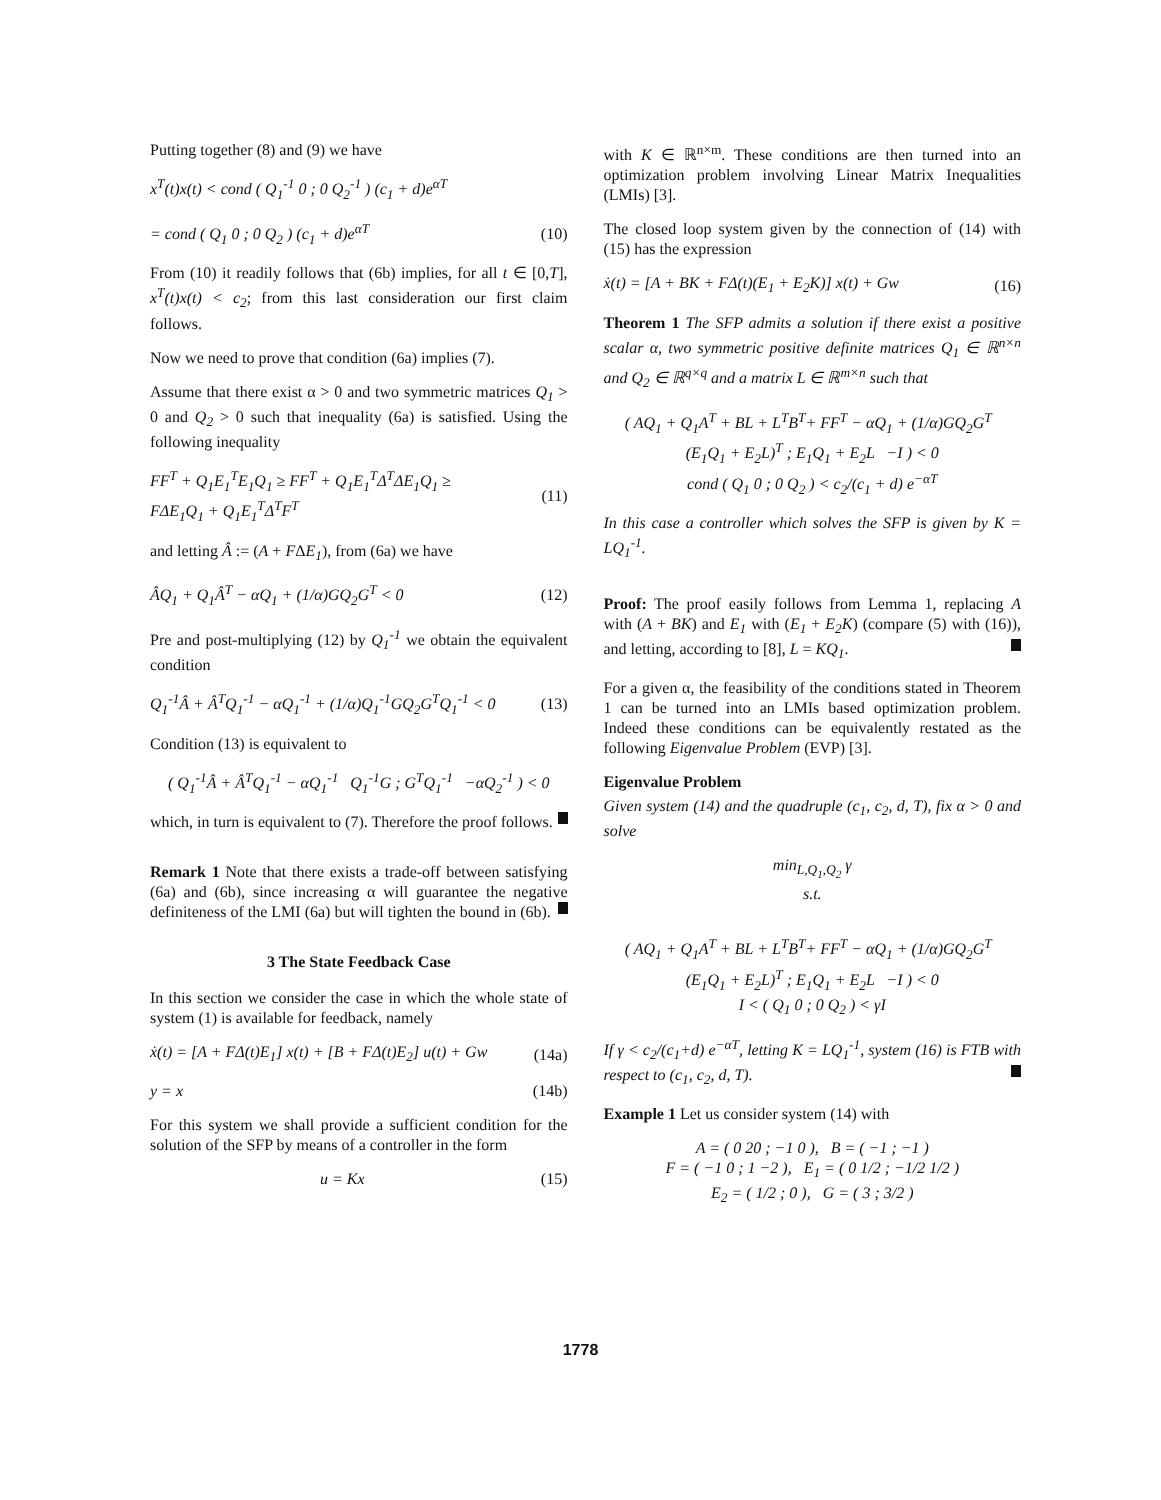Putting together (8) and (9) we have
x<sup>T</sup>(t)x(t) < cond ( Q<sub>1</sub><sup>-1</sup> 0 ; 0 Q<sub>2</sub><sup>-1</sup> ) (c<sub>1</sub> + d)e<sup>αT</sup>
= cond ( Q<sub>1</sub> 0 ; 0 Q<sub>2</sub> ) (c<sub>1</sub> + d)e<sup>αT</sup> (10)
From (10) it readily follows that (6b) implies, for all t ∈ [0,T], x<sup>T</sup>(t)x(t) < c<sub>2</sub>; from this last consideration our first claim follows.
Now we need to prove that condition (6a) implies (7).
Assume that there exist α > 0 and two symmetric matrices Q<sub>1</sub> > 0 and Q<sub>2</sub> > 0 such that inequality (6a) is satisfied. Using the following inequality
FF<sup>T</sup> + Q<sub>1</sub>E<sub>1</sub><sup>T</sup>E<sub>1</sub>Q<sub>1</sub> ≥ FF<sup>T</sup> + Q<sub>1</sub>E<sub>1</sub><sup>T</sup>Δ<sup>T</sup>ΔE<sub>1</sub>Q<sub>1</sub> ≥
FΔE<sub>1</sub>Q<sub>1</sub> + Q<sub>1</sub>E<sub>1</sub><sup>T</sup>Δ<sup>T</sup>F<sup>T</sup> (11)
and letting Â := (A + FΔE<sub>1</sub>), from (6a) we have
ÂQ<sub>1</sub> + Q<sub>1</sub>Â<sup>T</sup> − αQ<sub>1</sub> + (1/α)GQ<sub>2</sub>G<sup>T</sup> < 0 (12)
Pre and post-multiplying (12) by Q<sub>1</sub><sup>-1</sup> we obtain the equivalent condition
Q<sub>1</sub><sup>-1</sup>Â + Â<sup>T</sup>Q<sub>1</sub><sup>-1</sup> − αQ<sub>1</sub><sup>-1</sup> + (1/α)Q<sub>1</sub><sup>-1</sup>GQ<sub>2</sub>G<sup>T</sup>Q<sub>1</sub><sup>-1</sup> < 0 (13)
Condition (13) is equivalent to
( Q<sub>1</sub><sup>-1</sup>Â + Â<sup>T</sup>Q<sub>1</sub><sup>-1</sup> − αQ<sub>1</sub><sup>-1</sup> Q<sub>1</sub><sup>-1</sup>G ; G<sup>T</sup>Q<sub>1</sub><sup>-1</sup> −αQ<sub>2</sub><sup>-1</sup> ) < 0
which, in turn is equivalent to (7). Therefore the proof follows.
Remark 1 Note that there exists a trade-off between satisfying (6a) and (6b), since increasing α will guarantee the negative definiteness of the LMI (6a) but will tighten the bound in (6b).
3 The State Feedback Case
In this section we consider the case in which the whole state of system (1) is available for feedback, namely
ẋ(t) = [A + FΔ(t)E<sub>1</sub>] x(t) + [B + FΔ(t)E<sub>2</sub>] u(t) + Gw (14a)
y = x (14b)
For this system we shall provide a sufficient condition for the solution of the SFP by means of a controller in the form
u = Kx (15)
with K ∈ ℝ<sup>n×m</sup>. These conditions are then turned into an optimization problem involving Linear Matrix Inequalities (LMIs) [3].
The closed loop system given by the connection of (14) with (15) has the expression
ẋ(t) = [A + BK + FΔ(t)(E<sub>1</sub> + E<sub>2</sub>K)] x(t) + Gw (16)
Theorem 1 The SFP admits a solution if there exist a positive scalar α, two symmetric positive definite matrices Q<sub>1</sub> ∈ ℝ<sup>n×n</sup> and Q<sub>2</sub> ∈ ℝ<sup>q×q</sup> and a matrix L ∈ ℝ<sup>m×n</sup> such that
( AQ<sub>1</sub> + Q<sub>1</sub>A<sup>T</sup> + BL + L<sup>T</sup>B<sup>T</sup>+ FF<sup>T</sup> − αQ<sub>1</sub> + (1/α)GQ<sub>2</sub>G<sup>T</sup> (E<sub>1</sub>Q<sub>1</sub> + E<sub>2</sub>L)<sup>T</sup> ; E<sub>1</sub>Q<sub>1</sub> + E<sub>2</sub>L −I ) < 0
cond ( Q<sub>1</sub> 0 ; 0 Q<sub>2</sub> ) < c<sub>2</sub>/(c<sub>1</sub> + d) e<sup>−αT</sup>
In this case a controller which solves the SFP is given by K = LQ<sub>1</sub><sup>-1</sup>.
Proof: The proof easily follows from Lemma 1, replacing A with (A + BK) and E<sub>1</sub> with (E<sub>1</sub> + E<sub>2</sub>K) (compare (5) with (16)), and letting, according to [8], L = KQ<sub>1</sub>.
For a given α, the feasibility of the conditions stated in Theorem 1 can be turned into an LMIs based optimization problem. Indeed these conditions can be equivalently restated as the following Eigenvalue Problem (EVP) [3].
Eigenvalue Problem
Given system (14) and the quadruple (c<sub>1</sub>, c<sub>2</sub>, d, T), fix α > 0 and solve
min<sub>L,Q<sub>1</sub>,Q<sub>2</sub></sub> γ
s.t.
( AQ<sub>1</sub> + Q<sub>1</sub>A<sup>T</sup> + BL + L<sup>T</sup>B<sup>T</sup>+ FF<sup>T</sup> − αQ<sub>1</sub> + (1/α)GQ<sub>2</sub>G<sup>T</sup> (E<sub>1</sub>Q<sub>1</sub> + E<sub>2</sub>L)<sup>T</sup> ; E<sub>1</sub>Q<sub>1</sub> + E<sub>2</sub>L −I ) < 0
I < ( Q<sub>1</sub> 0 ; 0 Q<sub>2</sub> ) < γI
If γ < c<sub>2</sub>/(c<sub>1</sub>+d) e<sup>−αT</sup>, letting K = LQ<sub>1</sub><sup>-1</sup>, system (16) is FTB with respect to (c<sub>1</sub>, c<sub>2</sub>, d, T).
Example 1 Let us consider system (14) with
A = ( 0 20 ; −1 0 ), B = ( −1 ; −1 )
F = ( −1 0 ; 1 −2 ), E<sub>1</sub> = ( 0 1/2 ; −1/2 1/2 )
E<sub>2</sub> = ( 1/2 ; 0 ), G = ( 3 ; 3/2 )
1778